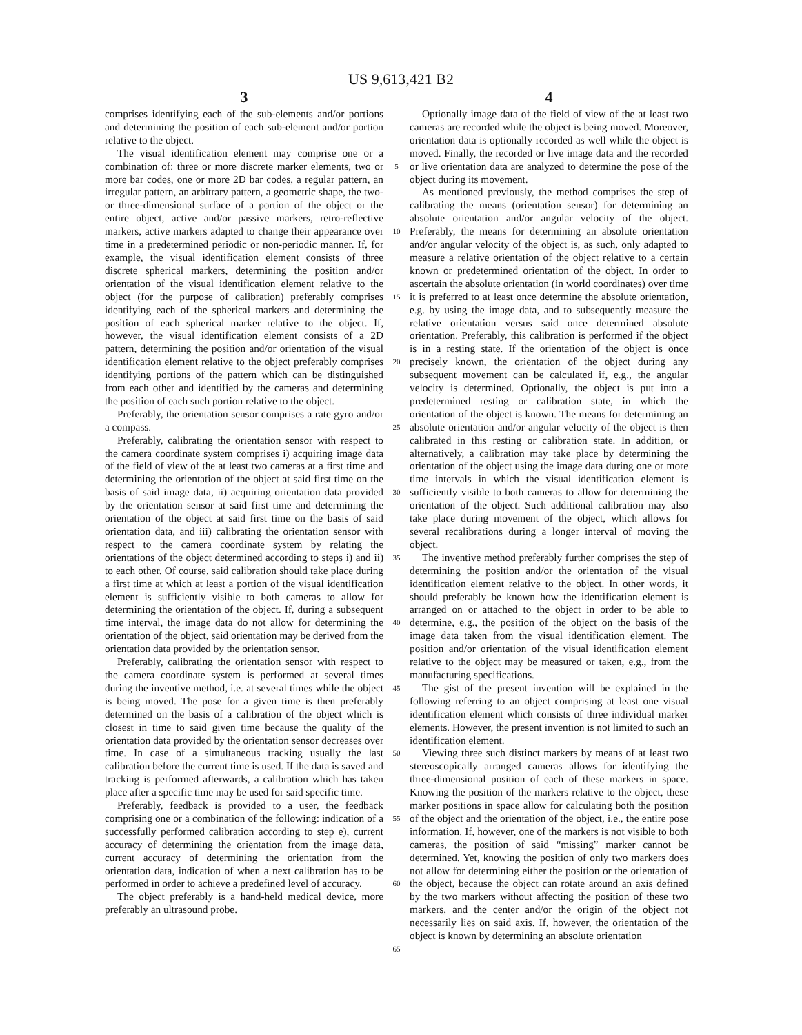US 9,613,421 B2
3
4
comprises identifying each of the sub-elements and/or portions and determining the position of each sub-element and/or portion relative to the object.
The visual identification element may comprise one or a combination of: three or more discrete marker elements, two or more bar codes, one or more 2D bar codes, a regular pattern, an irregular pattern, an arbitrary pattern, a geometric shape, the two- or three-dimensional surface of a portion of the object or the entire object, active and/or passive markers, retro-reflective markers, active markers adapted to change their appearance over time in a predetermined periodic or non-periodic manner. If, for example, the visual identification element consists of three discrete spherical markers, determining the position and/or orientation of the visual identification element relative to the object (for the purpose of calibration) preferably comprises identifying each of the spherical markers and determining the position of each spherical marker relative to the object. If, however, the visual identification element consists of a 2D pattern, determining the position and/or orientation of the visual identification element relative to the object preferably comprises identifying portions of the pattern which can be distinguished from each other and identified by the cameras and determining the position of each such portion relative to the object.
Preferably, the orientation sensor comprises a rate gyro and/or a compass.
Preferably, calibrating the orientation sensor with respect to the camera coordinate system comprises i) acquiring image data of the field of view of the at least two cameras at a first time and determining the orientation of the object at said first time on the basis of said image data, ii) acquiring orientation data provided by the orientation sensor at said first time and determining the orientation of the object at said first time on the basis of said orientation data, and iii) calibrating the orientation sensor with respect to the camera coordinate system by relating the orientations of the object determined according to steps i) and ii) to each other. Of course, said calibration should take place during a first time at which at least a portion of the visual identification element is sufficiently visible to both cameras to allow for determining the orientation of the object. If, during a subsequent time interval, the image data do not allow for determining the orientation of the object, said orientation may be derived from the orientation data provided by the orientation sensor.
Preferably, calibrating the orientation sensor with respect to the camera coordinate system is performed at several times during the inventive method, i.e. at several times while the object is being moved. The pose for a given time is then preferably determined on the basis of a calibration of the object which is closest in time to said given time because the quality of the orientation data provided by the orientation sensor decreases over time. In case of a simultaneous tracking usually the last calibration before the current time is used. If the data is saved and tracking is performed afterwards, a calibration which has taken place after a specific time may be used for said specific time.
Preferably, feedback is provided to a user, the feedback comprising one or a combination of the following: indication of a successfully performed calibration according to step e), current accuracy of determining the orientation from the image data, current accuracy of determining the orientation from the orientation data, indication of when a next calibration has to be performed in order to achieve a predefined level of accuracy.
The object preferably is a hand-held medical device, more preferably an ultrasound probe.
5
10
15
20
25
30
35
40
45
50
55
60
65
Optionally image data of the field of view of the at least two cameras are recorded while the object is being moved. Moreover, orientation data is optionally recorded as well while the object is moved. Finally, the recorded or live image data and the recorded or live orientation data are analyzed to determine the pose of the object during its movement.
As mentioned previously, the method comprises the step of calibrating the means (orientation sensor) for determining an absolute orientation and/or angular velocity of the object. Preferably, the means for determining an absolute orientation and/or angular velocity of the object is, as such, only adapted to measure a relative orientation of the object relative to a certain known or predetermined orientation of the object. In order to ascertain the absolute orientation (in world coordinates) over time it is preferred to at least once determine the absolute orientation, e.g. by using the image data, and to subsequently measure the relative orientation versus said once determined absolute orientation. Preferably, this calibration is performed if the object is in a resting state. If the orientation of the object is once precisely known, the orientation of the object during any subsequent movement can be calculated if, e.g., the angular velocity is determined. Optionally, the object is put into a predetermined resting or calibration state, in which the orientation of the object is known. The means for determining an absolute orientation and/or angular velocity of the object is then calibrated in this resting or calibration state. In addition, or alternatively, a calibration may take place by determining the orientation of the object using the image data during one or more time intervals in which the visual identification element is sufficiently visible to both cameras to allow for determining the orientation of the object. Such additional calibration may also take place during movement of the object, which allows for several recalibrations during a longer interval of moving the object.
The inventive method preferably further comprises the step of determining the position and/or the orientation of the visual identification element relative to the object. In other words, it should preferably be known how the identification element is arranged on or attached to the object in order to be able to determine, e.g., the position of the object on the basis of the image data taken from the visual identification element. The position and/or orientation of the visual identification element relative to the object may be measured or taken, e.g., from the manufacturing specifications.
The gist of the present invention will be explained in the following referring to an object comprising at least one visual identification element which consists of three individual marker elements. However, the present invention is not limited to such an identification element.
Viewing three such distinct markers by means of at least two stereoscopically arranged cameras allows for identifying the three-dimensional position of each of these markers in space. Knowing the position of the markers relative to the object, these marker positions in space allow for calculating both the position of the object and the orientation of the object, i.e., the entire pose information. If, however, one of the markers is not visible to both cameras, the position of said “missing” marker cannot be determined. Yet, knowing the position of only two markers does not allow for determining either the position or the orientation of the object, because the object can rotate around an axis defined by the two markers without affecting the position of these two markers, and the center and/or the origin of the object not necessarily lies on said axis. If, however, the orientation of the object is known by determining an absolute orientation